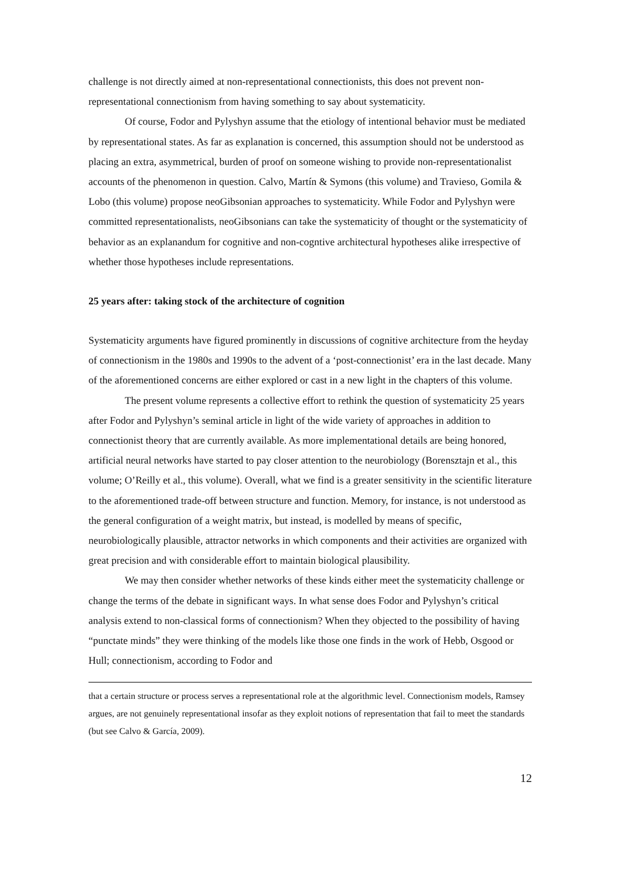challenge is not directly aimed at non-representational connectionists, this does not prevent non-representational connectionism from having something to say about systematicity.
Of course, Fodor and Pylyshyn assume that the etiology of intentional behavior must be mediated by representational states. As far as explanation is concerned, this assumption should not be understood as placing an extra, asymmetrical, burden of proof on someone wishing to provide non-representationalist accounts of the phenomenon in question. Calvo, Martín & Symons (this volume) and Travieso, Gomila & Lobo (this volume) propose neoGibsonian approaches to systematicity. While Fodor and Pylyshyn were committed representationalists, neoGibsonians can take the systematicity of thought or the systematicity of behavior as an explanandum for cognitive and non-cogntive architectural hypotheses alike irrespective of whether those hypotheses include representations.
25 years after: taking stock of the architecture of cognition
Systematicity arguments have figured prominently in discussions of cognitive architecture from the heyday of connectionism in the 1980s and 1990s to the advent of a ‘post-connectionist’ era in the last decade. Many of the aforementioned concerns are either explored or cast in a new light in the chapters of this volume.
The present volume represents a collective effort to rethink the question of systematicity 25 years after Fodor and Pylyshyn’s seminal article in light of the wide variety of approaches in addition to connectionist theory that are currently available. As more implementational details are being honored, artificial neural networks have started to pay closer attention to the neurobiology (Borensztajn et al., this volume; O’Reilly et al., this volume). Overall, what we find is a greater sensitivity in the scientific literature to the aforementioned trade-off between structure and function. Memory, for instance, is not understood as the general configuration of a weight matrix, but instead, is modelled by means of specific, neurobiologically plausible, attractor networks in which components and their activities are organized with great precision and with considerable effort to maintain biological plausibility.
We may then consider whether networks of these kinds either meet the systematicity challenge or change the terms of the debate in significant ways. In what sense does Fodor and Pylyshyn’s critical analysis extend to non-classical forms of connectionism? When they objected to the possibility of having “punctate minds” they were thinking of the models like those one finds in the work of Hebb, Osgood or Hull; connectionism, according to Fodor and
that a certain structure or process serves a representational role at the algorithmic level. Connectionism models, Ramsey argues, are not genuinely representational insofar as they exploit notions of representation that fail to meet the standards (but see Calvo & García, 2009).
12